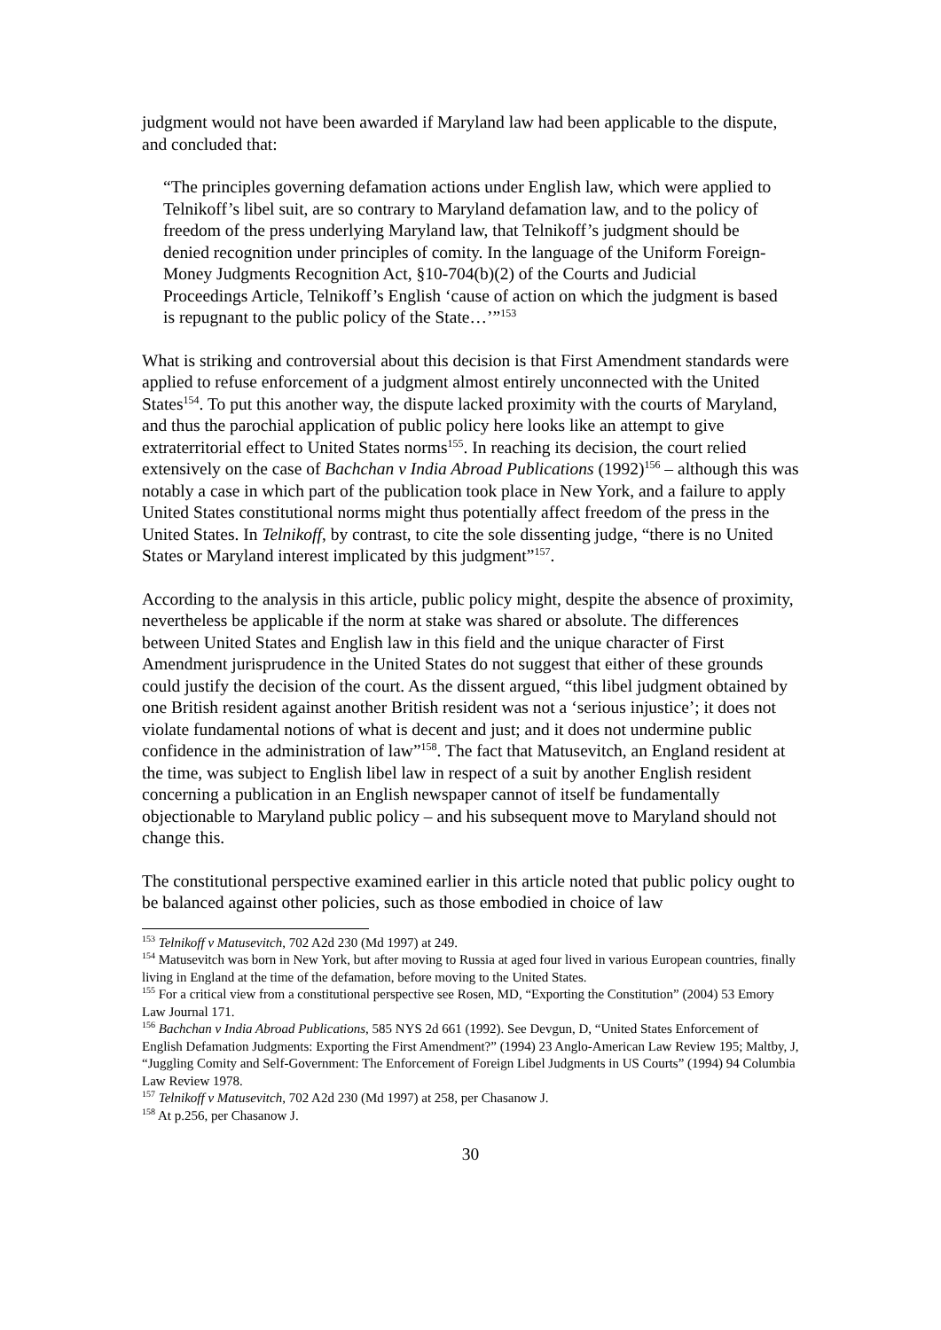judgment would not have been awarded if Maryland law had been applicable to the dispute, and concluded that:
“The principles governing defamation actions under English law, which were applied to Telnikoff’s libel suit, are so contrary to Maryland defamation law, and to the policy of freedom of the press underlying Maryland law, that Telnikoff’s judgment should be denied recognition under principles of comity. In the language of the Uniform Foreign-Money Judgments Recognition Act, §10-704(b)(2) of the Courts and Judicial Proceedings Article, Telnikoff’s English ‘cause of action on which the judgment is based is repugnant to the public policy of the State…’”<sup>153</sup>
What is striking and controversial about this decision is that First Amendment standards were applied to refuse enforcement of a judgment almost entirely unconnected with the United States<sup>154</sup>. To put this another way, the dispute lacked proximity with the courts of Maryland, and thus the parochial application of public policy here looks like an attempt to give extraterritorial effect to United States norms<sup>155</sup>. In reaching its decision, the court relied extensively on the case of Bachchan v India Abroad Publications (1992)<sup>156</sup> – although this was notably a case in which part of the publication took place in New York, and a failure to apply United States constitutional norms might thus potentially affect freedom of the press in the United States. In Telnikoff, by contrast, to cite the sole dissenting judge, “there is no United States or Maryland interest implicated by this judgment”<sup>157</sup>.
According to the analysis in this article, public policy might, despite the absence of proximity, nevertheless be applicable if the norm at stake was shared or absolute. The differences between United States and English law in this field and the unique character of First Amendment jurisprudence in the United States do not suggest that either of these grounds could justify the decision of the court. As the dissent argued, “this libel judgment obtained by one British resident against another British resident was not a ‘serious injustice’; it does not violate fundamental notions of what is decent and just; and it does not undermine public confidence in the administration of law”<sup>158</sup>. The fact that Matusevitch, an England resident at the time, was subject to English libel law in respect of a suit by another English resident concerning a publication in an English newspaper cannot of itself be fundamentally objectionable to Maryland public policy – and his subsequent move to Maryland should not change this.
The constitutional perspective examined earlier in this article noted that public policy ought to be balanced against other policies, such as those embodied in choice of law
<sup>153</sup> Telnikoff v Matusevitch, 702 A2d 230 (Md 1997) at 249.
<sup>154</sup> Matusevitch was born in New York, but after moving to Russia at aged four lived in various European countries, finally living in England at the time of the defamation, before moving to the United States.
<sup>155</sup> For a critical view from a constitutional perspective see Rosen, MD, “Exporting the Constitution” (2004) 53 Emory Law Journal 171.
<sup>156</sup> Bachchan v India Abroad Publications, 585 NYS 2d 661 (1992). See Devgun, D, “United States Enforcement of English Defamation Judgments: Exporting the First Amendment?” (1994) 23 Anglo-American Law Review 195; Maltby, J, “Juggling Comity and Self-Government: The Enforcement of Foreign Libel Judgments in US Courts” (1994) 94 Columbia Law Review 1978.
<sup>157</sup> Telnikoff v Matusevitch, 702 A2d 230 (Md 1997) at 258, per Chasanow J.
<sup>158</sup> At p.256, per Chasanow J.
30